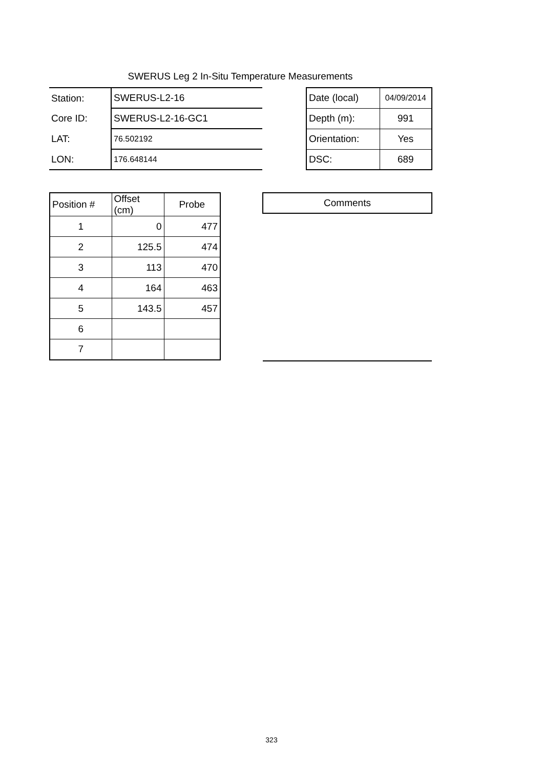SWERUS Leg 2 In-Situ Temperature Measurements
| Station: | SWERUS-L2-16 |
| Core ID: | SWERUS-L2-16-GC1 |
| LAT: | 76.502192 |
| LON: | 176.648144 |
| Date (local) | 04/09/2014 |
| Depth (m): | 991 |
| Orientation: | Yes |
| DSC: | 689 |
| Position # | Offset (cm) | Probe |
| 1 | 0 | 477 |
| 2 | 125.5 | 474 |
| 3 | 113 | 470 |
| 4 | 164 | 463 |
| 5 | 143.5 | 457 |
| 6 | | |
| 7 | | |
| Comments |
323